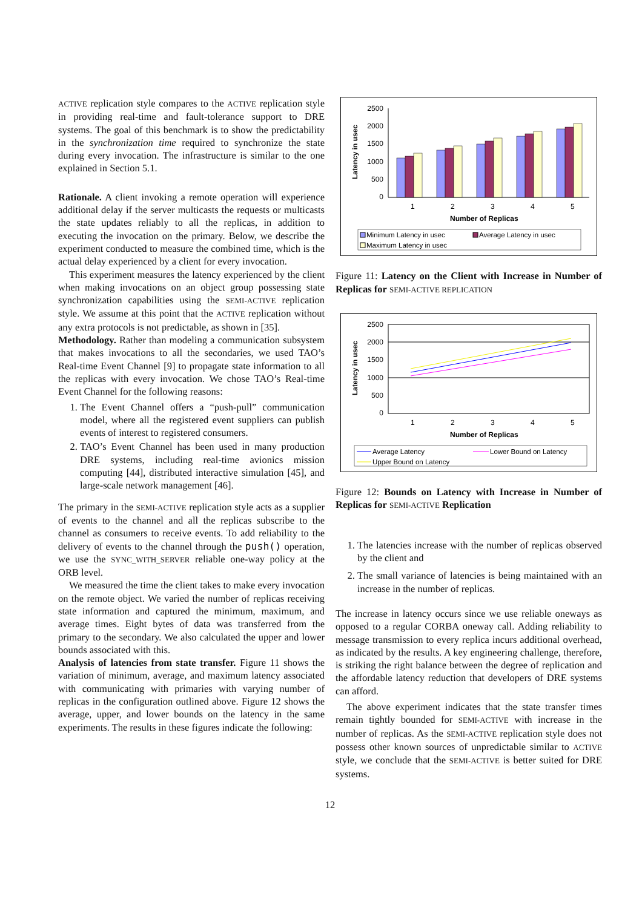ACTIVE replication style compares to the ACTIVE replication style in providing real-time and fault-tolerance support to DRE systems. The goal of this benchmark is to show the predictability in the synchronization time required to synchronize the state during every invocation. The infrastructure is similar to the one explained in Section 5.1.
Rationale. A client invoking a remote operation will experience additional delay if the server multicasts the requests or multicasts the state updates reliably to all the replicas, in addition to executing the invocation on the primary. Below, we describe the experiment conducted to measure the combined time, which is the actual delay experienced by a client for every invocation.
This experiment measures the latency experienced by the client when making invocations on an object group possessing state synchronization capabilities using the SEMI-ACTIVE replication style. We assume at this point that the ACTIVE replication without any extra protocols is not predictable, as shown in [35].
Methodology. Rather than modeling a communication subsystem that makes invocations to all the secondaries, we used TAO’s Real-time Event Channel [9] to propagate state information to all the replicas with every invocation. We chose TAO’s Real-time Event Channel for the following reasons:
1. The Event Channel offers a “push-pull” communication model, where all the registered event suppliers can publish events of interest to registered consumers.
2. TAO’s Event Channel has been used in many production DRE systems, including real-time avionics mission computing [44], distributed interactive simulation [45], and large-scale network management [46].
The primary in the SEMI-ACTIVE replication style acts as a supplier of events to the channel and all the replicas subscribe to the channel as consumers to receive events. To add reliability to the delivery of events to the channel through the push() operation, we use the SYNC_WITH_SERVER reliable one-way policy at the ORB level.
We measured the time the client takes to make every invocation on the remote object. We varied the number of replicas receiving state information and captured the minimum, maximum, and average times. Eight bytes of data was transferred from the primary to the secondary. We also calculated the upper and lower bounds associated with this.
Analysis of latencies from state transfer. Figure 11 shows the variation of minimum, average, and maximum latency associated with communicating with primaries with varying number of replicas in the configuration outlined above. Figure 12 shows the average, upper, and lower bounds on the latency in the same experiments. The results in these figures indicate the following:
2500
2000
1500
1000
500
0
1
2
3
4
5
Latency in usec
Number of Replicas
Minimum Latency in usec
Average Latency in usec
Maximum Latency in usec
Figure 11: Latency on the Client with Increase in Number of Replicas for SEMI-ACTIVE REPLICATION
2500
2000
1500
1000
500
0
1
2
3
4
5
Latency in usec
Number of Replicas
Average Latency
Lower Bound on Latency
Upper Bound on Latency
Figure 12: Bounds on Latency with Increase in Number of Replicas for SEMI-ACTIVE Replication
1. The latencies increase with the number of replicas observed by the client and
2. The small variance of latencies is being maintained with an increase in the number of replicas.
The increase in latency occurs since we use reliable oneways as opposed to a regular CORBA oneway call. Adding reliability to message transmission to every replica incurs additional overhead, as indicated by the results. A key engineering challenge, therefore, is striking the right balance between the degree of replication and the affordable latency reduction that developers of DRE systems can afford.
The above experiment indicates that the state transfer times remain tightly bounded for SEMI-ACTIVE with increase in the number of replicas. As the SEMI-ACTIVE replication style does not possess other known sources of unpredictable similar to ACTIVE style, we conclude that the SEMI-ACTIVE is better suited for DRE systems.
12